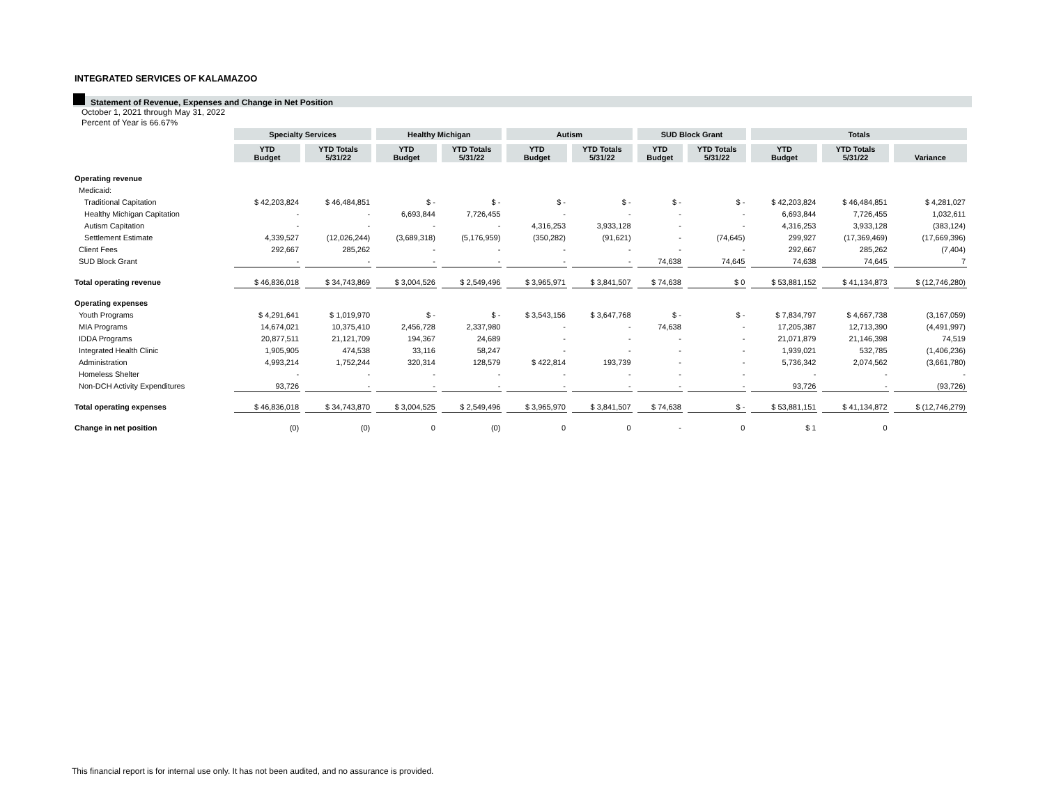INTEGRATED SERVICES OF KALAMAZOO
Statement of Revenue, Expenses and Change in Net Position
October 1, 2021 through May 31, 2022
Percent of Year is 66.67%
| | Specialty Services | | Healthy Michigan | | Autism | | SUD Block Grant | | Totals | | |
| | YTD Budget | YTD Totals 5/31/22 | YTD Budget | YTD Totals 5/31/22 | YTD Budget | YTD Totals 5/31/22 | YTD Budget | YTD Totals 5/31/22 | YTD Budget | YTD Totals 5/31/22 | Variance |
| Operating revenue | | | | | | | | | | | |
| Medicaid: | | | | | | | | | | | |
| Traditional Capitation | $ 42,203,824 | $ 46,484,851 | $ - | $ - | $ - | $ - | $ - | $ - | $ 42,203,824 | $ 46,484,851 | $ 4,281,027 |
| Healthy Michigan Capitation | - | - | 6,693,844 | 7,726,455 | - | - | - | - | 6,693,844 | 7,726,455 | 1,032,611 |
| Autism Capitation | - | - | - | - | 4,316,253 | 3,933,128 | - | - | 4,316,253 | 3,933,128 | (383,124) |
| Settlement Estimate | 4,339,527 | (12,026,244) | (3,689,318) | (5,176,959) | (350,282) | (91,621) | - | (74,645) | 299,927 | (17,369,469) | (17,669,396) |
| Client Fees | 292,667 | 285,262 | - | - | - | - | - | - | 292,667 | 285,262 | (7,404) |
| SUD Block Grant | - | - | - | - | - | - | 74,638 | 74,645 | 74,638 | 74,645 | 7 |
| Total operating revenue | $ 46,836,018 | $ 34,743,869 | $ 3,004,526 | $ 2,549,496 | $ 3,965,971 | $ 3,841,507 | $ 74,638 | $ 0 | $ 53,881,152 | $ 41,134,873 | $ (12,746,280) |
| Operating expenses | | | | | | | | | | | |
| Youth Programs | $ 4,291,641 | $ 1,019,970 | $ - | $ - | $ 3,543,156 | $ 3,647,768 | $ - | $ - | $ 7,834,797 | $ 4,667,738 | (3,167,059) |
| MIA Programs | 14,674,021 | 10,375,410 | 2,456,728 | 2,337,980 | - | - | 74,638 | - | 17,205,387 | 12,713,390 | (4,491,997) |
| IDDA Programs | 20,877,511 | 21,121,709 | 194,367 | 24,689 | - | - | - | - | 21,071,879 | 21,146,398 | 74,519 |
| Integrated Health Clinic | 1,905,905 | 474,538 | 33,116 | 58,247 | - | - | - | - | 1,939,021 | 532,785 | (1,406,236) |
| Administration | 4,993,214 | 1,752,244 | 320,314 | 128,579 | $ 422,814 | 193,739 | - | - | 5,736,342 | 2,074,562 | (3,661,780) |
| Homeless Shelter | - | - | - | - | - | - | - | - | - | - | - |
| Non-DCH Activity Expenditures | 93,726 | - | - | - | - | - | - | - | 93,726 | - | (93,726) |
| Total operating expenses | $ 46,836,018 | $ 34,743,870 | $ 3,004,525 | $ 2,549,496 | $ 3,965,970 | $ 3,841,507 | $ 74,638 | $ - | $ 53,881,151 | $ 41,134,872 | $ (12,746,279) |
| Change in net position | (0) | (0) | 0 | (0) | 0 | 0 | - | 0 | $ 1 | 0 | |
This financial report is for internal use only. It has not been audited, and no assurance is provided.